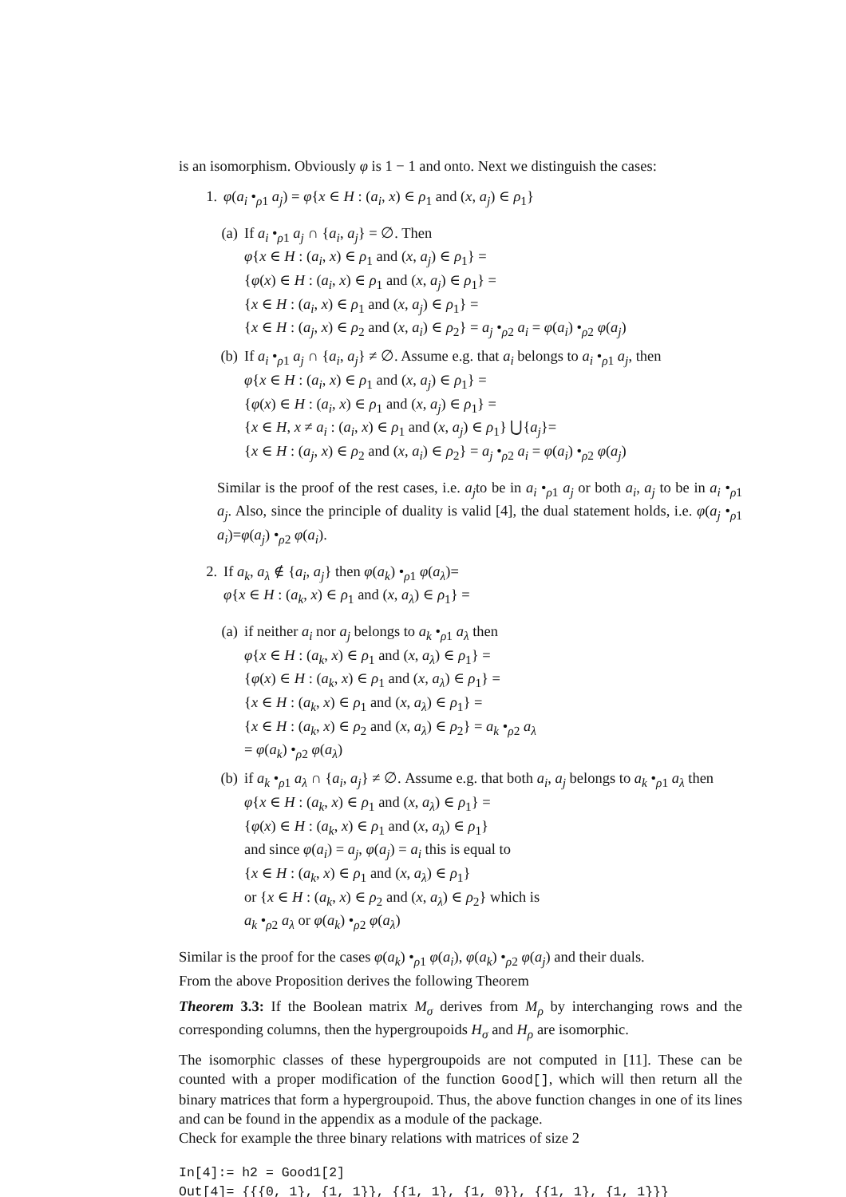is an isomorphism. Obviously φ is 1 − 1 and onto. Next we distinguish the cases:
1. φ(a<sub>i</sub> •<sub>ρ1</sub> a<sub>j</sub>) = φ{x ∈ H : (a<sub>i</sub>, x) ∈ ρ<sub>1</sub> and (x, a<sub>j</sub>) ∈ ρ<sub>1</sub>}
(a) If a<sub>i</sub> •<sub>ρ1</sub> a<sub>j</sub> ∩ {a<sub>i</sub>, a<sub>j</sub>} = ∅. Then
φ{x ∈ H : (a<sub>i</sub>, x) ∈ ρ<sub>1</sub> and (x, a<sub>j</sub>) ∈ ρ<sub>1</sub>} =
{φ(x) ∈ H : (a<sub>i</sub>, x) ∈ ρ<sub>1</sub> and (x, a<sub>j</sub>) ∈ ρ<sub>1</sub>} =
{x ∈ H : (a<sub>i</sub>, x) ∈ ρ<sub>1</sub> and (x, a<sub>j</sub>) ∈ ρ<sub>1</sub>} =
{x ∈ H : (a<sub>j</sub>, x) ∈ ρ<sub>2</sub> and (x, a<sub>i</sub>) ∈ ρ<sub>2</sub>} = a<sub>j</sub> •<sub>ρ2</sub> a<sub>i</sub> = φ(a<sub>i</sub>) •<sub>ρ2</sub> φ(a<sub>j</sub>)
(b) If a<sub>i</sub> •<sub>ρ1</sub> a<sub>j</sub> ∩ {a<sub>i</sub>, a<sub>j</sub>} ≠ ∅. Assume e.g. that a<sub>i</sub> belongs to a<sub>i</sub> •<sub>ρ1</sub> a<sub>j</sub>, then
φ{x ∈ H : (a<sub>i</sub>, x) ∈ ρ<sub>1</sub> and (x, a<sub>j</sub>) ∈ ρ<sub>1</sub>} =
{φ(x) ∈ H : (a<sub>i</sub>, x) ∈ ρ<sub>1</sub> and (x, a<sub>j</sub>) ∈ ρ<sub>1</sub>} =
{x ∈ H, x ≠ a<sub>i</sub> : (a<sub>i</sub>, x) ∈ ρ<sub>1</sub> and (x, a<sub>j</sub>) ∈ ρ<sub>1</sub>} ⋃{a<sub>j</sub>}=
{x ∈ H : (a<sub>j</sub>, x) ∈ ρ<sub>2</sub> and (x, a<sub>i</sub>) ∈ ρ<sub>2</sub>} = a<sub>j</sub> •<sub>ρ2</sub> a<sub>i</sub> = φ(a<sub>i</sub>) •<sub>ρ2</sub> φ(a<sub>j</sub>)
Similar is the proof of the rest cases, i.e. a<sub>j</sub>to be in a<sub>i</sub> •<sub>ρ1</sub> a<sub>j</sub> or both a<sub>i</sub>, a<sub>j</sub> to be in a<sub>i</sub> •<sub>ρ1</sub> a<sub>j</sub>. Also, since the principle of duality is valid [4], the dual statement holds, i.e. φ(a<sub>j</sub> •<sub>ρ1</sub> a<sub>i</sub>)=φ(a<sub>j</sub>) •<sub>ρ2</sub> φ(a<sub>i</sub>).
2. If a<sub>k</sub>, a<sub>λ</sub> ∉ {a<sub>i</sub>, a<sub>j</sub>} then φ(a<sub>k</sub>) •<sub>ρ1</sub> φ(a<sub>λ</sub>)=
φ{x ∈ H : (a<sub>k</sub>, x) ∈ ρ<sub>1</sub> and (x, a<sub>λ</sub>) ∈ ρ<sub>1</sub>} =
(a) if neither a<sub>i</sub> nor a<sub>j</sub> belongs to a<sub>k</sub> •<sub>ρ1</sub> a<sub>λ</sub> then
φ{x ∈ H : (a<sub>k</sub>, x) ∈ ρ<sub>1</sub> and (x, a<sub>λ</sub>) ∈ ρ<sub>1</sub>} =
{φ(x) ∈ H : (a<sub>k</sub>, x) ∈ ρ<sub>1</sub> and (x, a<sub>λ</sub>) ∈ ρ<sub>1</sub>} =
{x ∈ H : (a<sub>k</sub>, x) ∈ ρ<sub>1</sub> and (x, a<sub>λ</sub>) ∈ ρ<sub>1</sub>} =
{x ∈ H : (a<sub>k</sub>, x) ∈ ρ<sub>2</sub> and (x, a<sub>λ</sub>) ∈ ρ<sub>2</sub>} = a<sub>k</sub> •<sub>ρ2</sub> a<sub>λ</sub>
= φ(a<sub>k</sub>) •<sub>ρ2</sub> φ(a<sub>λ</sub>)
(b) if a<sub>k</sub> •<sub>ρ1</sub> a<sub>λ</sub> ∩ {a<sub>i</sub>, a<sub>j</sub>} ≠ ∅. Assume e.g. that both a<sub>i</sub>, a<sub>j</sub> belongs to a<sub>k</sub> •<sub>ρ1</sub> a<sub>λ</sub> then
φ{x ∈ H : (a<sub>k</sub>, x) ∈ ρ<sub>1</sub> and (x, a<sub>λ</sub>) ∈ ρ<sub>1</sub>} =
{φ(x) ∈ H : (a<sub>k</sub>, x) ∈ ρ<sub>1</sub> and (x, a<sub>λ</sub>) ∈ ρ<sub>1</sub>}
and since φ(a<sub>i</sub>) = a<sub>j</sub>, φ(a<sub>j</sub>) = a<sub>i</sub> this is equal to
{x ∈ H : (a<sub>k</sub>, x) ∈ ρ<sub>1</sub> and (x, a<sub>λ</sub>) ∈ ρ<sub>1</sub>}
or {x ∈ H : (a<sub>k</sub>, x) ∈ ρ<sub>2</sub> and (x, a<sub>λ</sub>) ∈ ρ<sub>2</sub>} which is
a<sub>k</sub> •<sub>ρ2</sub> a<sub>λ</sub> or φ(a<sub>k</sub>) •<sub>ρ2</sub> φ(a<sub>λ</sub>)
Similar is the proof for the cases φ(a<sub>k</sub>) •<sub>ρ1</sub> φ(a<sub>i</sub>), φ(a<sub>k</sub>) •<sub>ρ2</sub> φ(a<sub>j</sub>) and their duals.
From the above Proposition derives the following Theorem
Theorem 3.3: If the Boolean matrix M<sub>σ</sub> derives from M<sub>ρ</sub> by interchanging rows and the corresponding columns, then the hypergroupoids H<sub>σ</sub> and H<sub>ρ</sub> are isomorphic.
The isomorphic classes of these hypergroupoids are not computed in [11]. These can be counted with a proper modification of the function Good[], which will then return all the binary matrices that form a hypergroupoid. Thus, the above function changes in one of its lines and can be found in the appendix as a module of the package.
Check for example the three binary relations with matrices of size 2
In[4]:= h2 = Good1[2]
Out[4]= {{{0, 1}, {1, 1}}, {{1, 1}, {1, 0}}, {{1, 1}, {1, 1}}}